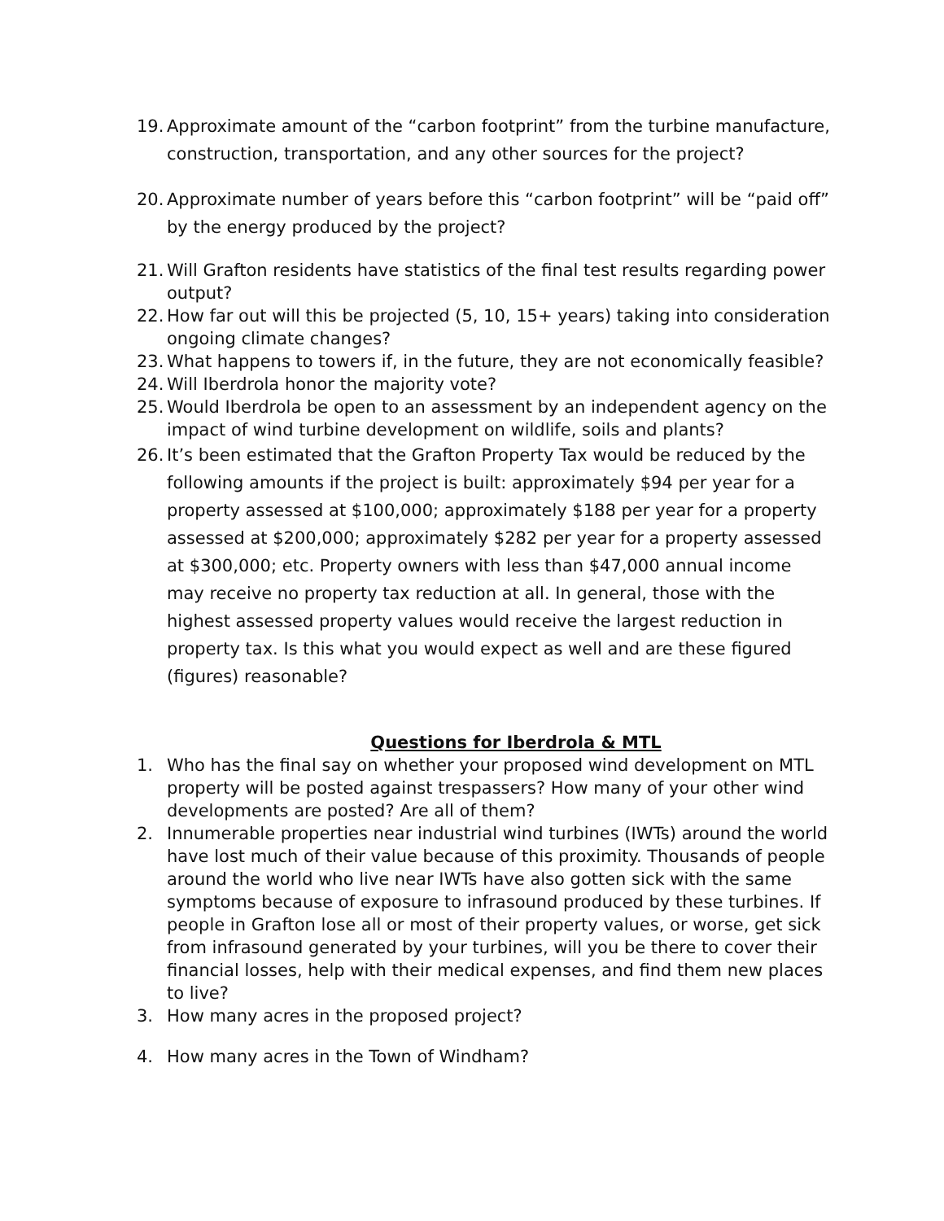19. Approximate amount of the “carbon footprint” from the turbine manufacture, construction, transportation, and any other sources for the project?
20. Approximate number of years before this “carbon footprint” will be “paid off” by the energy produced by the project?
21. Will Grafton residents have statistics of the final test results regarding power output?
22. How far out will this be projected (5, 10, 15+ years) taking into consideration ongoing climate changes?
23. What happens to towers if, in the future, they are not economically feasible?
24. Will Iberdrola honor the majority vote?
25. Would Iberdrola be open to an assessment by an independent agency on the impact of wind turbine development on wildlife, soils and plants?
26. It’s been estimated that the Grafton Property Tax would be reduced by the following amounts if the project is built: approximately $94 per year for a property assessed at $100,000; approximately $188 per year for a property assessed at $200,000; approximately $282 per year for a property assessed at $300,000; etc. Property owners with less than $47,000 annual income may receive no property tax reduction at all. In general, those with the highest assessed property values would receive the largest reduction in property tax. Is this what you would expect as well and are these figured (figures) reasonable?
Questions for Iberdrola & MTL
1. Who has the final say on whether your proposed wind development on MTL property will be posted against trespassers? How many of your other wind developments are posted? Are all of them?
2. Innumerable properties near industrial wind turbines (IWTs) around the world have lost much of their value because of this proximity. Thousands of people around the world who live near IWTs have also gotten sick with the same symptoms because of exposure to infrasound produced by these turbines. If people in Grafton lose all or most of their property values, or worse, get sick from infrasound generated by your turbines, will you be there to cover their financial losses, help with their medical expenses, and find them new places to live?
3. How many acres in the proposed project?
4. How many acres in the Town of Windham?